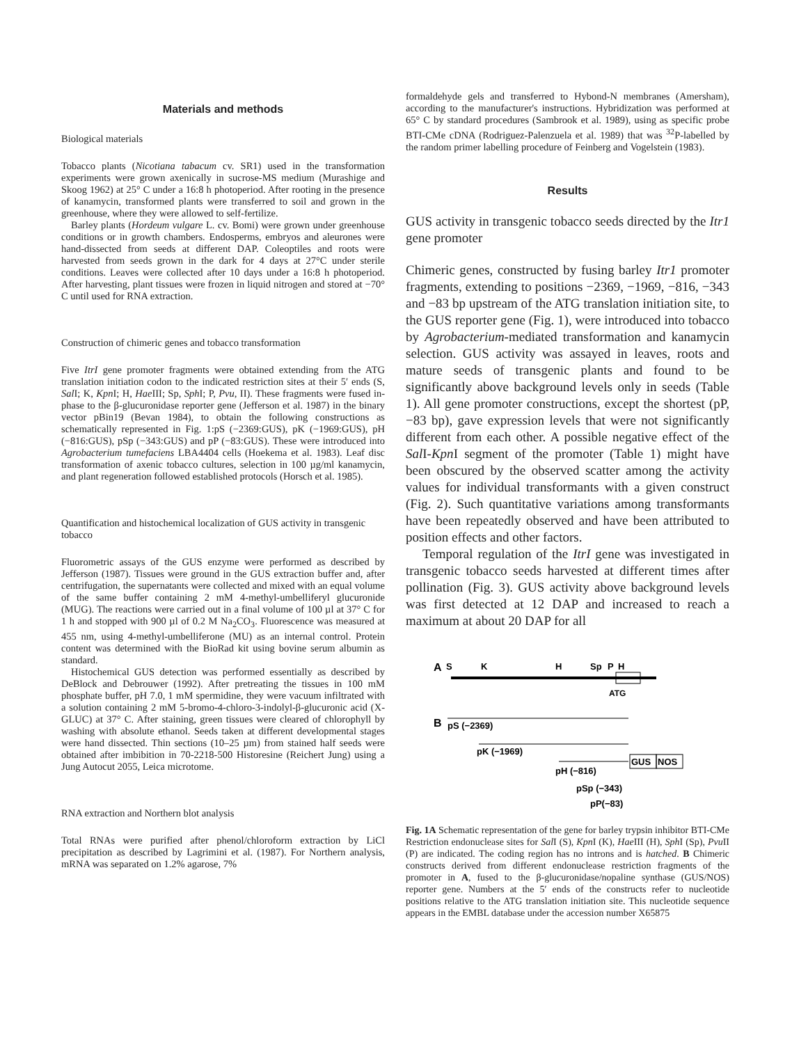Materials and methods
Biological materials
Tobacco plants (Nicotiana tabacum cv. SR1) used in the transformation experiments were grown axenically in sucrose-MS medium (Murashige and Skoog 1962) at 25° C under a 16:8 h photoperiod. After rooting in the presence of kanamycin, transformed plants were transferred to soil and grown in the greenhouse, where they were allowed to self-fertilize.
Barley plants (Hordeum vulgare L. cv. Bomi) were grown under greenhouse conditions or in growth chambers. Endosperms, embryos and aleurones were hand-dissected from seeds at different DAP. Coleoptiles and roots were harvested from seeds grown in the dark for 4 days at 27°C under sterile conditions. Leaves were collected after 10 days under a 16:8 h photoperiod. After harvesting, plant tissues were frozen in liquid nitrogen and stored at −70° C until used for RNA extraction.
Construction of chimeric genes and tobacco transformation
Five ItrI gene promoter fragments were obtained extending from the ATG translation initiation codon to the indicated restriction sites at their 5′ ends (S, Sal I; K, Kpn I; H, Hae III; Sp, Sph I; P, Pvu, II). These fragments were fused in-phase to the β-glucuronidase reporter gene (Jefferson et al. 1987) in the binary vector pBin19 (Bevan 1984), to obtain the following constructions as schematically represented in Fig. 1:pS (−2369:GUS), pK (−1969:GUS), pH (−816:GUS), pSp (−343:GUS) and pP (−83:GUS). These were introduced into Agrobacterium tumefaciens LBA4404 cells (Hoekema et al. 1983). Leaf disc transformation of axenic tobacco cultures, selection in 100 µg/ml kanamycin, and plant regeneration followed established protocols (Horsch et al. 1985).
Quantification and histochemical localization of GUS activity in transgenic tobacco
Fluorometric assays of the GUS enzyme were performed as described by Jefferson (1987). Tissues were ground in the GUS extraction buffer and, after centrifugation, the supernatants were collected and mixed with an equal volume of the same buffer containing 2 mM 4-methyl-umbelliferyl glucuronide (MUG). The reactions were carried out in a final volume of 100 µl at 37° C for 1 h and stopped with 900 µl of 0.2 M Na<sub>2</sub>CO<sub>3</sub>. Fluorescence was measured at 455 nm, using 4-methyl-umbelliferone (MU) as an internal control. Protein content was determined with the BioRad kit using bovine serum albumin as standard.
Histochemical GUS detection was performed essentially as described by DeBlock and Debrouwer (1992). After pretreating the tissues in 100 mM phosphate buffer, pH 7.0, 1 mM spermidine, they were vacuum infiltrated with a solution containing 2 mM 5-bromo-4-chloro-3-indolyl-β-glucuronic acid (X-GLUC) at 37° C. After staining, green tissues were cleared of chlorophyll by washing with absolute ethanol. Seeds taken at different developmental stages were hand dissected. Thin sections (10–25 µm) from stained half seeds were obtained after imbibition in 70-2218-500 Historesine (Reichert Jung) using a Jung Autocut 2055, Leica microtome.
RNA extraction and Northern blot analysis
Total RNAs were purified after phenol/chloroform extraction by LiCl precipitation as described by Lagrimini et al. (1987). For Northern analysis, mRNA was separated on 1.2% agarose, 7%
formaldehyde gels and transferred to Hybond-N membranes (Amersham), according to the manufacturer's instructions. Hybridization was performed at 65° C by standard procedures (Sambrook et al. 1989), using as specific probe BTI-CMe cDNA (Rodriguez-Palenzuela et al. 1989) that was <sup>32</sup>P-labelled by the random primer labelling procedure of Feinberg and Vogelstein (1983).
Results
GUS activity in transgenic tobacco seeds directed by the Itr1 gene promoter
Chimeric genes, constructed by fusing barley Itr1 promoter fragments, extending to positions −2369, −1969, −816, −343 and −83 bp upstream of the ATG translation initiation site, to the GUS reporter gene (Fig. 1), were introduced into tobacco by Agrobacterium-mediated transformation and kanamycin selection. GUS activity was assayed in leaves, roots and mature seeds of transgenic plants and found to be significantly above background levels only in seeds (Table 1). All gene promoter constructions, except the shortest (pP, −83 bp), gave expression levels that were not significantly different from each other. A possible negative effect of the Sal I-Kpn I segment of the promoter (Table 1) might have been obscured by the observed scatter among the activity values for individual transformants with a given construct (Fig. 2). Such quantitative variations among transformants have been repeatedly observed and have been attributed to position effects and other factors.
Temporal regulation of the ItrI gene was investigated in transgenic tobacco seeds harvested at different times after pollination (Fig. 3). GUS activity above background levels was first detected at 12 DAP and increased to reach a maximum at about 20 DAP for all
A
S
K
H
Sp
P
H
ATG
B
pS (−2369)
pK (−1969)
pH (−816)
GUS
NOS
pSp (−343)
pP(−83)
Fig. 1A Schematic representation of the gene for barley trypsin inhibitor BTI-CMe Restriction endonuclease sites for Sal I (S), Kpn I (K), Hae III (H), Sph I (Sp), Pvu II (P) are indicated. The coding region has no introns and is hatched. B Chimeric constructs derived from different endonuclease restriction fragments of the promoter in A, fused to the β-glucuronidase/nopaline synthase (GUS/NOS) reporter gene. Numbers at the 5′ ends of the constructs refer to nucleotide positions relative to the ATG translation initiation site. This nucleotide sequence appears in the EMBL database under the accession number X65875